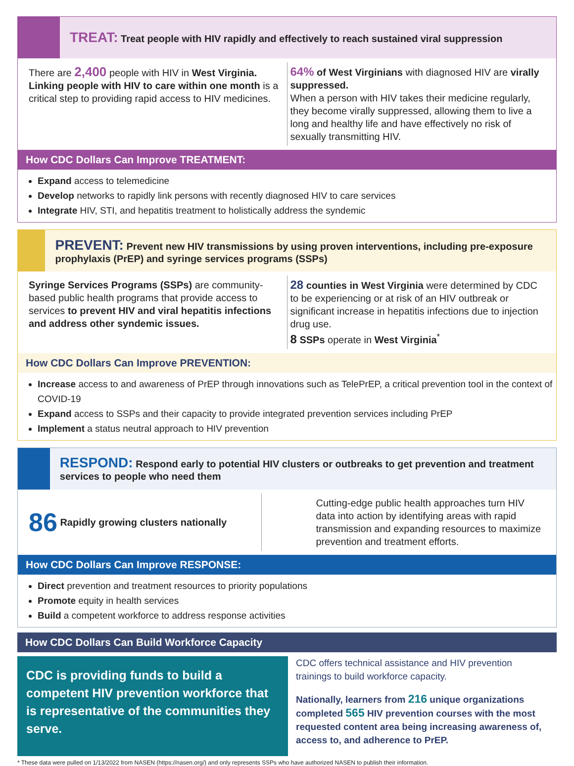TREAT: Treat people with HIV rapidly and effectively to reach sustained viral suppression
There are 2,400 people with HIV in West Virginia. Linking people with HIV to care within one month is a critical step to providing rapid access to HIV medicines.
64% of West Virginians with diagnosed HIV are virally suppressed.
When a person with HIV takes their medicine regularly, they become virally suppressed, allowing them to live a long and healthy life and have effectively no risk of sexually transmitting HIV.
How CDC Dollars Can Improve TREATMENT:
Expand access to telemedicine
Develop networks to rapidly link persons with recently diagnosed HIV to care services
Integrate HIV, STI, and hepatitis treatment to holistically address the syndemic
PREVENT: Prevent new HIV transmissions by using proven interventions, including pre-exposure prophylaxis (PrEP) and syringe services programs (SSPs)
Syringe Services Programs (SSPs) are community-based public health programs that provide access to services to prevent HIV and viral hepatitis infections and address other syndemic issues.
28 counties in West Virginia were determined by CDC to be experiencing or at risk of an HIV outbreak or significant increase in hepatitis infections due to injection drug use.
8 SSPs operate in West Virginia<sup>*</sup>
How CDC Dollars Can Improve PREVENTION:
Increase access to and awareness of PrEP through innovations such as TelePrEP, a critical prevention tool in the context of COVID-19
Expand access to SSPs and their capacity to provide integrated prevention services including PrEP
Implement a status neutral approach to HIV prevention
RESPOND: Respond early to potential HIV clusters or outbreaks to get prevention and treatment services to people who need them
86 Rapidly growing clusters nationally
Cutting-edge public health approaches turn HIV data into action by identifying areas with rapid transmission and expanding resources to maximize prevention and treatment efforts.
How CDC Dollars Can Improve RESPONSE:
Direct prevention and treatment resources to priority populations
Promote equity in health services
Build a competent workforce to address response activities
How CDC Dollars Can Build Workforce Capacity
CDC is providing funds to build a competent HIV prevention workforce that is representative of the communities they serve.
CDC offers technical assistance and HIV prevention trainings to build workforce capacity.
Nationally, learners from 216 unique organizations completed 565 HIV prevention courses with the most requested content area being increasing awareness of, access to, and adherence to PrEP.
* These data were pulled on 1/13/2022 from NASEN (https://nasen.org/) and only represents SSPs who have authorized NASEN to publish their information.